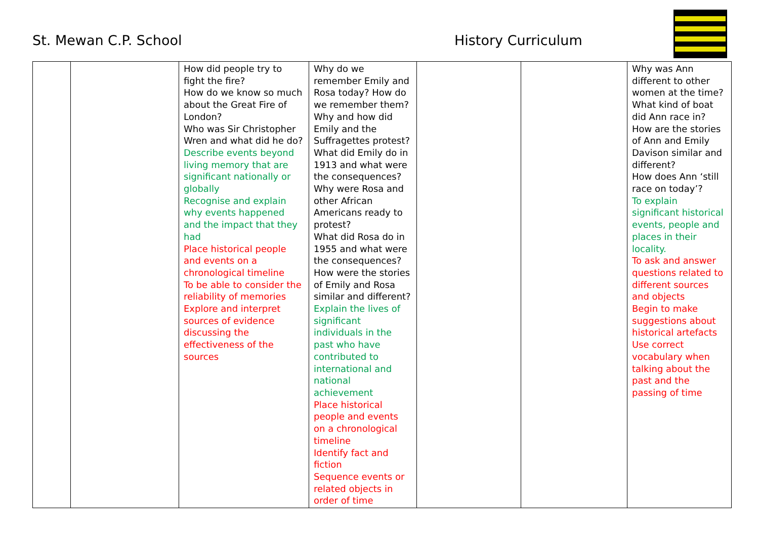St. Mewan C.P. School History Curriculum
| | | How did people try to fight the fire? How do we know so much about the Great Fire of London? Who was Sir Christopher Wren and what did he do? Describe events beyond living memory that are significant nationally or globally Recognise and explain why events happened and the impact that they had Place historical people and events on a chronological timeline To be able to consider the reliability of memories Explore and interpret sources of evidence discussing the effectiveness of the sources | Why do we remember Emily and Rosa today? How do we remember them? Why and how did Emily and the Suffragettes protest? What did Emily do in 1913 and what were the consequences? Why were Rosa and other African Americans ready to protest? What did Rosa do in 1955 and what were the consequences? How were the stories of Emily and Rosa similar and different? Explain the lives of significant individuals in the past who have contributed to international and national achievement Place historical people and events on a chronological timeline Identify fact and fiction Sequence events or related objects in order of time | | | Why was Ann different to other women at the time? What kind of boat did Ann race in? How are the stories of Ann and Emily Davison similar and different? How does Ann ‘still race on today’? To explain significant historical events, people and places in their locality. To ask and answer questions related to different sources and objects Begin to make suggestions about historical artefacts Use correct vocabulary when talking about the past and the passing of time |